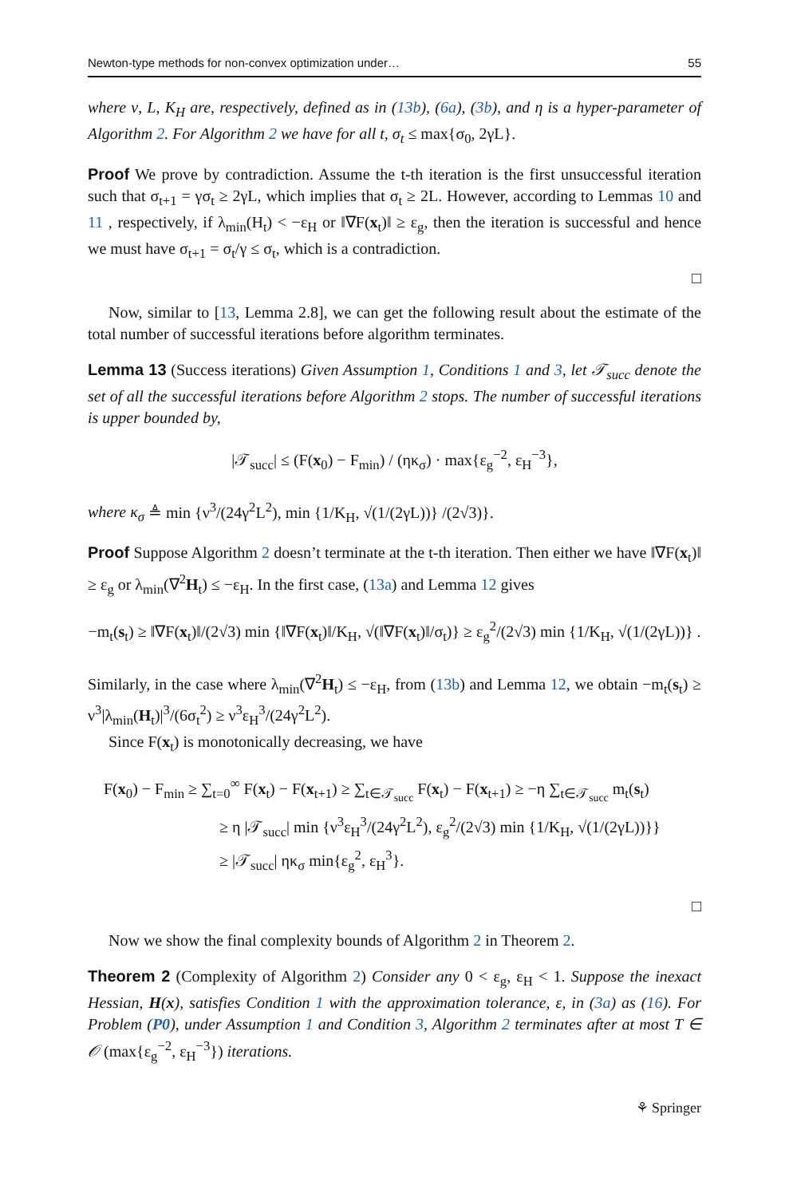Newton-type methods for non-convex optimization under… 55
where ν, L, K<sub>H</sub> are, respectively, defined as in (13b), (6a), (3b), and η is a hyper-parameter of Algorithm 2. For Algorithm 2 we have for all t, σ<sub>t</sub> ≤ max{σ<sub>0</sub>, 2γL}.
Proof We prove by contradiction. Assume the t-th iteration is the first unsuccessful iteration such that σ<sub>t+1</sub> = γσ<sub>t</sub> ≥ 2γL, which implies that σ<sub>t</sub> ≥ 2L. However, according to Lemmas 10 and 11 , respectively, if λ<sub>min</sub>(H<sub>t</sub>) < −ε<sub>H</sub> or ‖∇F(x<sub>t</sub>)‖ ≥ ε<sub>g</sub>, then the iteration is successful and hence we must have σ<sub>t+1</sub> = σ<sub>t</sub>/γ ≤ σ<sub>t</sub>, which is a contradiction.
□
Now, similar to [13, Lemma 2.8], we can get the following result about the estimate of the total number of successful iterations before algorithm terminates.
Lemma 13 (Success iterations) Given Assumption 1, Conditions 1 and 3, let 𝒯<sub>succ</sub> denote the set of all the successful iterations before Algorithm 2 stops. The number of successful iterations is upper bounded by,
|𝒯<sub>succ</sub>| ≤ (F(x<sub>0</sub>) − F<sub>min</sub>) / (ηκ<sub>σ</sub>) · max{ε<sub>g</sub><sup>−2</sup>, ε<sub>H</sub><sup>−3</sup>},
where κ<sub>σ</sub> ≜ min {ν<sup>3</sup>/(24γ<sup>2</sup>L<sup>2</sup>), min {1/K<sub>H</sub>, √(1/(2γL))} /(2√3)}.
Proof Suppose Algorithm 2 doesn’t terminate at the t-th iteration. Then either we have ‖∇F(x<sub>t</sub>)‖ ≥ ε<sub>g</sub> or λ<sub>min</sub>(∇<sup>2</sup>H<sub>t</sub>) ≤ −ε<sub>H</sub>. In the first case, (13a) and Lemma 12 gives
−m<sub>t</sub>(s<sub>t</sub>) ≥ ‖∇F(x<sub>t</sub>)‖/(2√3) min {‖∇F(x<sub>t</sub>)‖/K<sub>H</sub>, √(‖∇F(x<sub>t</sub>)‖/σ<sub>t</sub>)} ≥ ε<sub>g</sub><sup>2</sup>/(2√3) min {1/K<sub>H</sub>, √(1/(2γL))} .
Similarly, in the case where λ<sub>min</sub>(∇<sup>2</sup>H<sub>t</sub>) ≤ −ε<sub>H</sub>, from (13b) and Lemma 12, we obtain −m<sub>t</sub>(s<sub>t</sub>) ≥ ν<sup>3</sup>|λ<sub>min</sub>(H<sub>t</sub>)|<sup>3</sup>/(6σ<sub>t</sub><sup>2</sup>) ≥ ν<sup>3</sup>ε<sub>H</sub><sup>3</sup>/(24γ<sup>2</sup>L<sup>2</sup>).
Since F(x<sub>t</sub>) is monotonically decreasing, we have
F(x<sub>0</sub>) − F<sub>min</sub> ≥ ∑<sub>t=0</sub><sup>∞</sup> F(x<sub>t</sub>) − F(x<sub>t+1</sub>) ≥ ∑<sub>t∈𝒯<sub>succ</sub></sub> F(x<sub>t</sub>) − F(x<sub>t+1</sub>) ≥ −η ∑<sub>t∈𝒯<sub>succ</sub></sub> m<sub>t</sub>(s<sub>t</sub>)
≥ η |𝒯<sub>succ</sub>| min {ν<sup>3</sup>ε<sub>H</sub><sup>3</sup>/(24γ<sup>2</sup>L<sup>2</sup>), ε<sub>g</sub><sup>2</sup>/(2√3) min {1/K<sub>H</sub>, √(1/(2γL))}}
≥ |𝒯<sub>succ</sub>| ηκ<sub>σ</sub> min{ε<sub>g</sub><sup>2</sup>, ε<sub>H</sub><sup>3</sup>}.
□
Now we show the final complexity bounds of Algorithm 2 in Theorem 2.
Theorem 2 (Complexity of Algorithm 2) Consider any 0 < ε<sub>g</sub>, ε<sub>H</sub> < 1. Suppose the inexact Hessian, H(x), satisfies Condition 1 with the approximation tolerance, ε, in (3a) as (16). For Problem (P0), under Assumption 1 and Condition 3, Algorithm 2 terminates after at most T ∈ 𝒪 (max{ε<sub>g</sub><sup>−2</sup>, ε<sub>H</sub><sup>−3</sup>}) iterations.
⚘ Springer